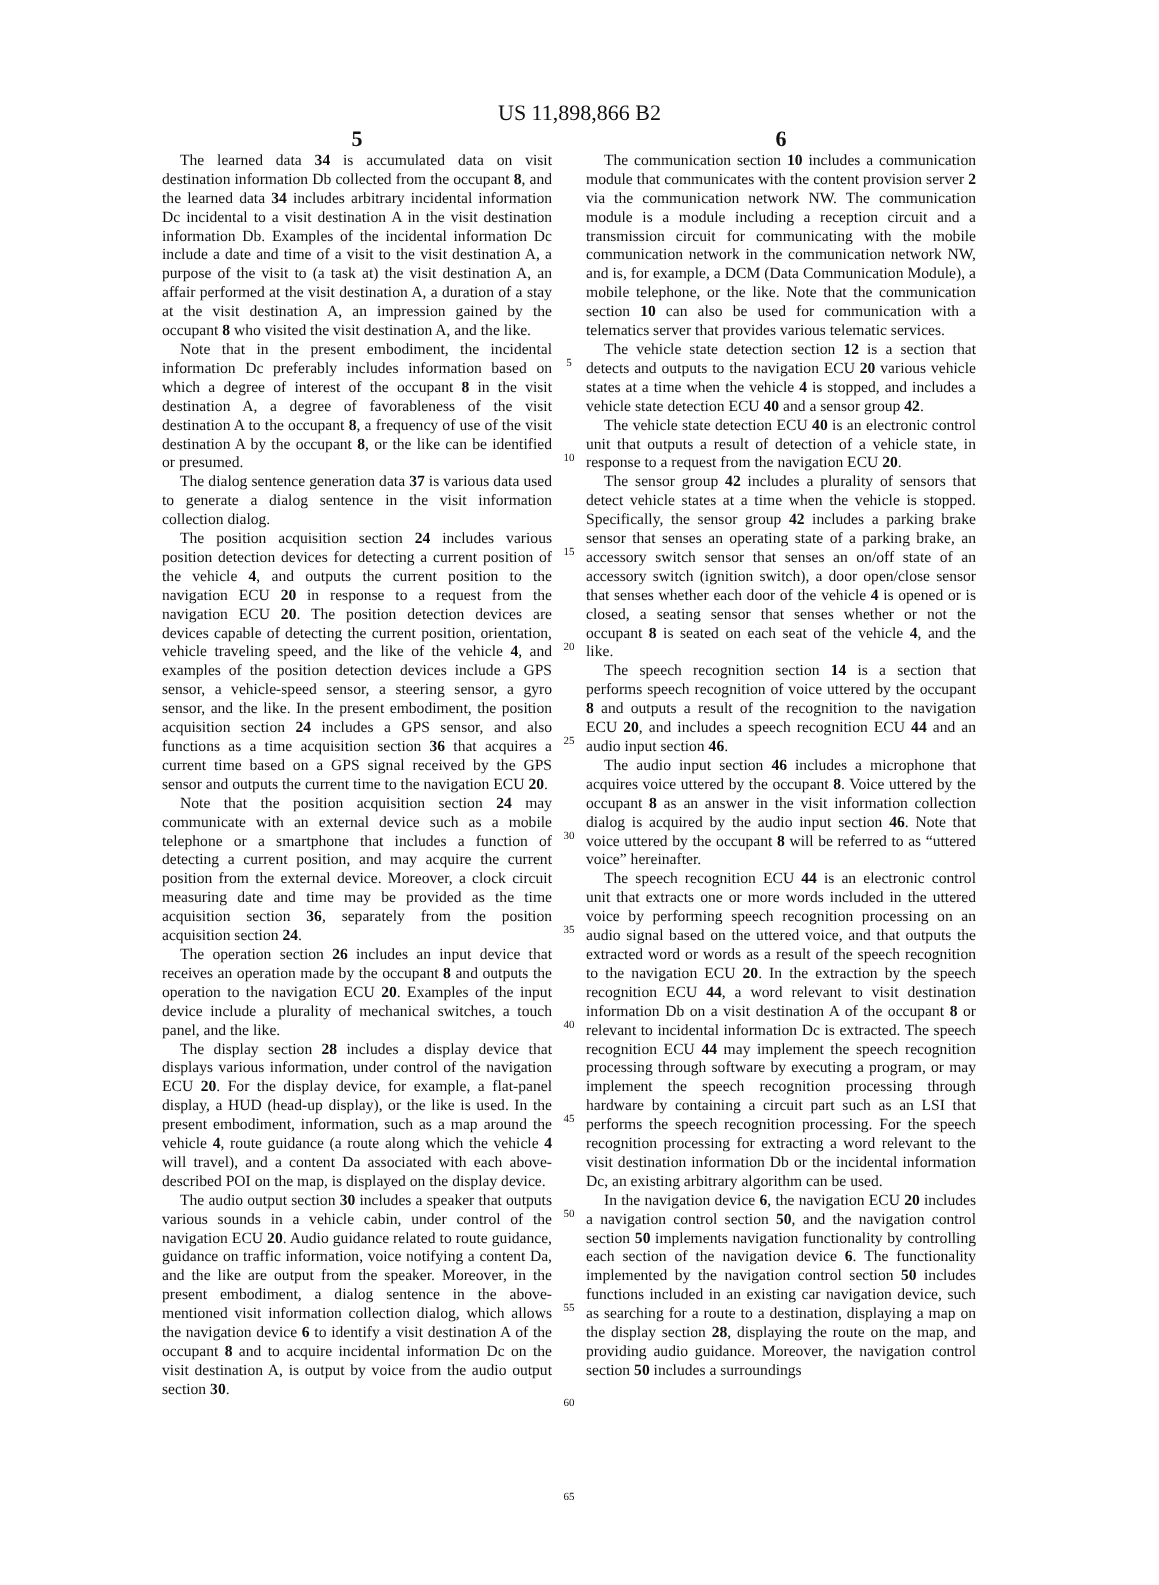US 11,898,866 B2
5
The learned data 34 is accumulated data on visit destination information Db collected from the occupant 8, and the learned data 34 includes arbitrary incidental information Dc incidental to a visit destination A in the visit destination information Db. Examples of the incidental information Dc include a date and time of a visit to the visit destination A, a purpose of the visit to (a task at) the visit destination A, an affair performed at the visit destination A, a duration of a stay at the visit destination A, an impression gained by the occupant 8 who visited the visit destination A, and the like.
Note that in the present embodiment, the incidental information Dc preferably includes information based on which a degree of interest of the occupant 8 in the visit destination A, a degree of favorableness of the visit destination A to the occupant 8, a frequency of use of the visit destination A by the occupant 8, or the like can be identified or presumed.
The dialog sentence generation data 37 is various data used to generate a dialog sentence in the visit information collection dialog.
The position acquisition section 24 includes various position detection devices for detecting a current position of the vehicle 4, and outputs the current position to the navigation ECU 20 in response to a request from the navigation ECU 20. The position detection devices are devices capable of detecting the current position, orientation, vehicle traveling speed, and the like of the vehicle 4, and examples of the position detection devices include a GPS sensor, a vehicle-speed sensor, a steering sensor, a gyro sensor, and the like. In the present embodiment, the position acquisition section 24 includes a GPS sensor, and also functions as a time acquisition section 36 that acquires a current time based on a GPS signal received by the GPS sensor and outputs the current time to the navigation ECU 20.
Note that the position acquisition section 24 may communicate with an external device such as a mobile telephone or a smartphone that includes a function of detecting a current position, and may acquire the current position from the external device. Moreover, a clock circuit measuring date and time may be provided as the time acquisition section 36, separately from the position acquisition section 24.
The operation section 26 includes an input device that receives an operation made by the occupant 8 and outputs the operation to the navigation ECU 20. Examples of the input device include a plurality of mechanical switches, a touch panel, and the like.
The display section 28 includes a display device that displays various information, under control of the navigation ECU 20. For the display device, for example, a flat-panel display, a HUD (head-up display), or the like is used. In the present embodiment, information, such as a map around the vehicle 4, route guidance (a route along which the vehicle 4 will travel), and a content Da associated with each above-described POI on the map, is displayed on the display device.
The audio output section 30 includes a speaker that outputs various sounds in a vehicle cabin, under control of the navigation ECU 20. Audio guidance related to route guidance, guidance on traffic information, voice notifying a content Da, and the like are output from the speaker. Moreover, in the present embodiment, a dialog sentence in the above-mentioned visit information collection dialog, which allows the navigation device 6 to identify a visit destination A of the occupant 8 and to acquire incidental information Dc on the visit destination A, is output by voice from the audio output section 30.
5
10
15
20
25
30
35
40
45
50
55
60
65
6
The communication section 10 includes a communication module that communicates with the content provision server 2 via the communication network NW. The communication module is a module including a reception circuit and a transmission circuit for communicating with the mobile communication network in the communication network NW, and is, for example, a DCM (Data Communication Module), a mobile telephone, or the like. Note that the communication section 10 can also be used for communication with a telematics server that provides various telematic services.
The vehicle state detection section 12 is a section that detects and outputs to the navigation ECU 20 various vehicle states at a time when the vehicle 4 is stopped, and includes a vehicle state detection ECU 40 and a sensor group 42.
The vehicle state detection ECU 40 is an electronic control unit that outputs a result of detection of a vehicle state, in response to a request from the navigation ECU 20.
The sensor group 42 includes a plurality of sensors that detect vehicle states at a time when the vehicle is stopped. Specifically, the sensor group 42 includes a parking brake sensor that senses an operating state of a parking brake, an accessory switch sensor that senses an on/off state of an accessory switch (ignition switch), a door open/close sensor that senses whether each door of the vehicle 4 is opened or is closed, a seating sensor that senses whether or not the occupant 8 is seated on each seat of the vehicle 4, and the like.
The speech recognition section 14 is a section that performs speech recognition of voice uttered by the occupant 8 and outputs a result of the recognition to the navigation ECU 20, and includes a speech recognition ECU 44 and an audio input section 46.
The audio input section 46 includes a microphone that acquires voice uttered by the occupant 8. Voice uttered by the occupant 8 as an answer in the visit information collection dialog is acquired by the audio input section 46. Note that voice uttered by the occupant 8 will be referred to as “uttered voice” hereinafter.
The speech recognition ECU 44 is an electronic control unit that extracts one or more words included in the uttered voice by performing speech recognition processing on an audio signal based on the uttered voice, and that outputs the extracted word or words as a result of the speech recognition to the navigation ECU 20. In the extraction by the speech recognition ECU 44, a word relevant to visit destination information Db on a visit destination A of the occupant 8 or relevant to incidental information Dc is extracted. The speech recognition ECU 44 may implement the speech recognition processing through software by executing a program, or may implement the speech recognition processing through hardware by containing a circuit part such as an LSI that performs the speech recognition processing. For the speech recognition processing for extracting a word relevant to the visit destination information Db or the incidental information Dc, an existing arbitrary algorithm can be used.
In the navigation device 6, the navigation ECU 20 includes a navigation control section 50, and the navigation control section 50 implements navigation functionality by controlling each section of the navigation device 6. The functionality implemented by the navigation control section 50 includes functions included in an existing car navigation device, such as searching for a route to a destination, displaying a map on the display section 28, displaying the route on the map, and providing audio guidance. Moreover, the navigation control section 50 includes a surroundings